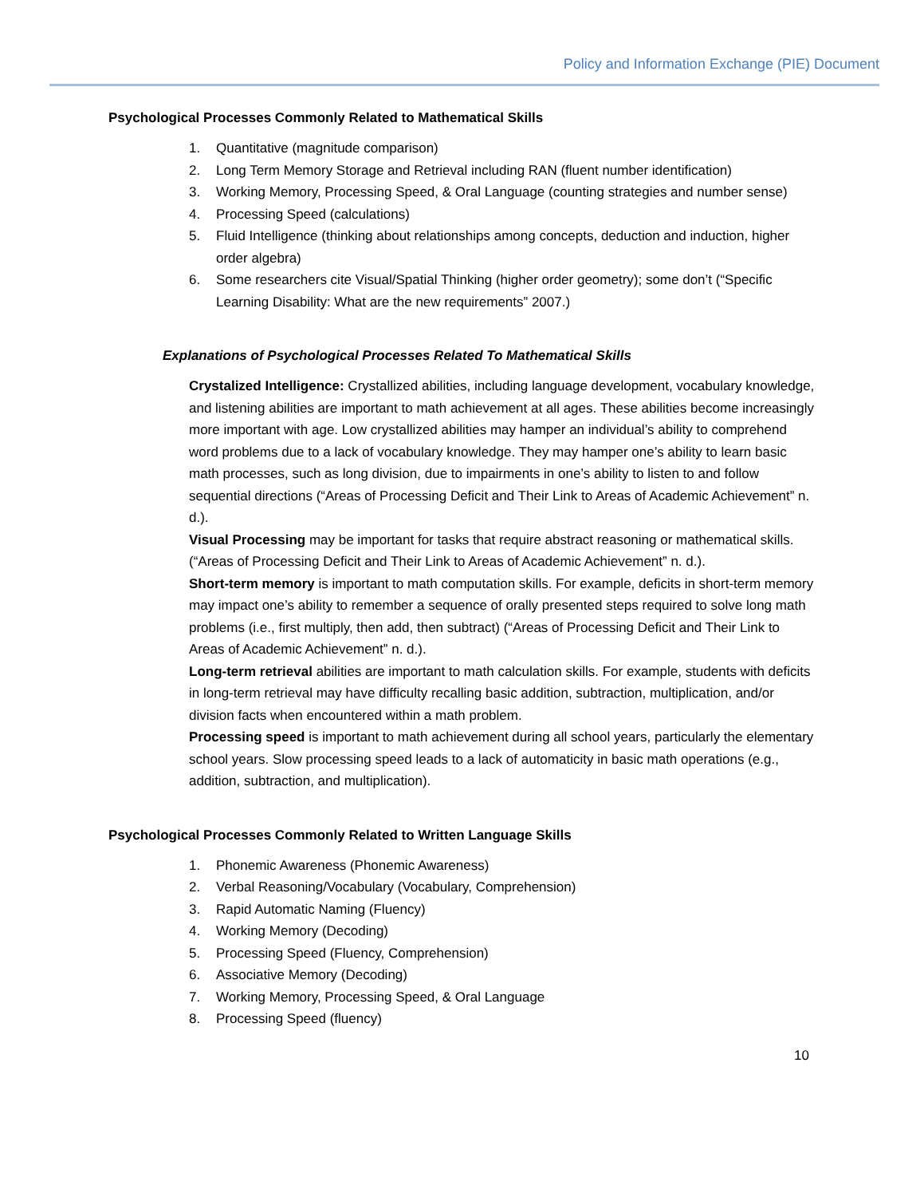Policy and Information Exchange (PIE) Document
Psychological Processes Commonly Related to Mathematical Skills
1. Quantitative (magnitude comparison)
2. Long Term Memory Storage and Retrieval including RAN (fluent number identification)
3. Working Memory, Processing Speed, & Oral Language (counting strategies and number sense)
4. Processing Speed (calculations)
5. Fluid Intelligence (thinking about relationships among concepts, deduction and induction, higher order algebra)
6. Some researchers cite Visual/Spatial Thinking (higher order geometry); some don’t (“Specific Learning Disability: What are the new requirements” 2007.)
Explanations of Psychological Processes Related To Mathematical Skills
Crystalized Intelligence: Crystallized abilities, including language development, vocabulary knowledge, and listening abilities are important to math achievement at all ages. These abilities become increasingly more important with age. Low crystallized abilities may hamper an individual’s ability to comprehend word problems due to a lack of vocabulary knowledge. They may hamper one’s ability to learn basic math processes, such as long division, due to impairments in one’s ability to listen to and follow sequential directions (“Areas of Processing Deficit and Their Link to Areas of Academic Achievement” n. d.).
Visual Processing may be important for tasks that require abstract reasoning or mathematical skills. (“Areas of Processing Deficit and Their Link to Areas of Academic Achievement” n. d.).
Short-term memory is important to math computation skills. For example, deficits in short-term memory may impact one’s ability to remember a sequence of orally presented steps required to solve long math problems (i.e., first multiply, then add, then subtract) (“Areas of Processing Deficit and Their Link to Areas of Academic Achievement” n. d.).
Long-term retrieval abilities are important to math calculation skills. For example, students with deficits in long-term retrieval may have difficulty recalling basic addition, subtraction, multiplication, and/or division facts when encountered within a math problem.
Processing speed is important to math achievement during all school years, particularly the elementary school years. Slow processing speed leads to a lack of automaticity in basic math operations (e.g., addition, subtraction, and multiplication).
Psychological Processes Commonly Related to Written Language Skills
1. Phonemic Awareness (Phonemic Awareness)
2. Verbal Reasoning/Vocabulary (Vocabulary, Comprehension)
3. Rapid Automatic Naming (Fluency)
4. Working Memory (Decoding)
5. Processing Speed (Fluency, Comprehension)
6. Associative Memory (Decoding)
7. Working Memory, Processing Speed, & Oral Language
8. Processing Speed (fluency)
10